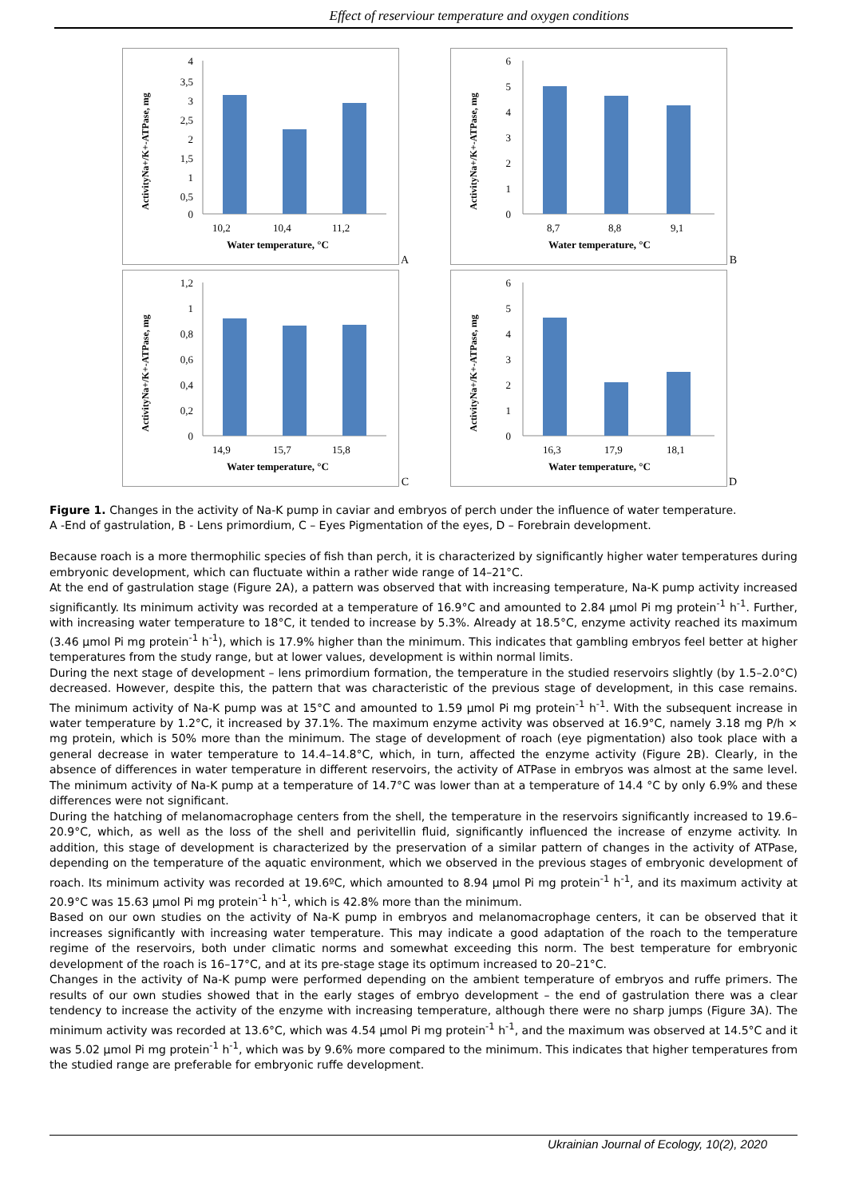Effect of reserviour temperature and oxygen conditions
ActivityNa+/K+-ATPase, mg
4
3,5
3
2,5
2
1,5
1
0,5
0
10,2
10,4
11,2
Water temperature, °C
A
ActivityNa+/K+-ATPase, mg
6
5
4
3
2
1
0
8,7
8,8
9,1
Water temperature, °C
B
ActivityNa+/K+-ATPase, mg
1,2
1
0,8
0,6
0,4
0,2
0
14,9
15,7
15,8
Water temperature, °C
C
ActivityNa+/K+-ATPase, mg
6
5
4
3
2
1
0
16,3
17,9
18,1
Water temperature, °C
D
Figure 1. Changes in the activity of Na-K pump in caviar and embryos of perch under the influence of water temperature.
A -End of gastrulation, B - Lens primordium, C – Eyes Pigmentation of the eyes, D – Forebrain development.
Because roach is a more thermophilic species of fish than perch, it is characterized by significantly higher water temperatures during embryonic development, which can fluctuate within a rather wide range of 14–21°C.
At the end of gastrulation stage (Figure 2A), a pattern was observed that with increasing temperature, Na-K pump activity increased significantly. Its minimum activity was recorded at a temperature of 16.9°C and amounted to 2.84 µmol Pi mg protein<sup>-1</sup> h<sup>-1</sup>. Further, with increasing water temperature to 18°C, it tended to increase by 5.3%. Already at 18.5°C, enzyme activity reached its maximum (3.46 µmol Pi mg protein<sup>-1</sup> h<sup>-1</sup>), which is 17.9% higher than the minimum. This indicates that gambling embryos feel better at higher temperatures from the study range, but at lower values, development is within normal limits.
During the next stage of development – lens primordium formation, the temperature in the studied reservoirs slightly (by 1.5–2.0°C) decreased. However, despite this, the pattern that was characteristic of the previous stage of development, in this case remains. The minimum activity of Na-K pump was at 15°C and amounted to 1.59 µmol Pi mg protein<sup>-1</sup> h<sup>-1</sup>. With the subsequent increase in water temperature by 1.2°C, it increased by 37.1%. The maximum enzyme activity was observed at 16.9°C, namely 3.18 mg P/h × mg protein, which is 50% more than the minimum. The stage of development of roach (eye pigmentation) also took place with a general decrease in water temperature to 14.4–14.8°C, which, in turn, affected the enzyme activity (Figure 2B). Clearly, in the absence of differences in water temperature in different reservoirs, the activity of ATPase in embryos was almost at the same level. The minimum activity of Na-K pump at a temperature of 14.7°C was lower than at a temperature of 14.4 °C by only 6.9% and these differences were not significant.
During the hatching of melanomacrophage centers from the shell, the temperature in the reservoirs significantly increased to 19.6–20.9°C, which, as well as the loss of the shell and perivitellin fluid, significantly influenced the increase of enzyme activity. In addition, this stage of development is characterized by the preservation of a similar pattern of changes in the activity of ATPase, depending on the temperature of the aquatic environment, which we observed in the previous stages of embryonic development of roach. Its minimum activity was recorded at 19.6ºC, which amounted to 8.94 µmol Pi mg protein<sup>-1</sup> h<sup>-1</sup>, and its maximum activity at 20.9°C was 15.63 µmol Pi mg protein<sup>-1</sup> h<sup>-1</sup>, which is 42.8% more than the minimum.
Based on our own studies on the activity of Na-K pump in embryos and melanomacrophage centers, it can be observed that it increases significantly with increasing water temperature. This may indicate a good adaptation of the roach to the temperature regime of the reservoirs, both under climatic norms and somewhat exceeding this norm. The best temperature for embryonic development of the roach is 16–17°C, and at its pre-stage stage its optimum increased to 20–21°C.
Changes in the activity of Na-K pump were performed depending on the ambient temperature of embryos and ruffe primers. The results of our own studies showed that in the early stages of embryo development – the end of gastrulation there was a clear tendency to increase the activity of the enzyme with increasing temperature, although there were no sharp jumps (Figure 3A). The minimum activity was recorded at 13.6°C, which was 4.54 µmol Pi mg protein<sup>-1</sup> h<sup>-1</sup>, and the maximum was observed at 14.5°C and it was 5.02 µmol Pi mg protein<sup>-1</sup> h<sup>-1</sup>, which was by 9.6% more compared to the minimum. This indicates that higher temperatures from the studied range are preferable for embryonic ruffe development.
Ukrainian Journal of Ecology, 10(2), 2020